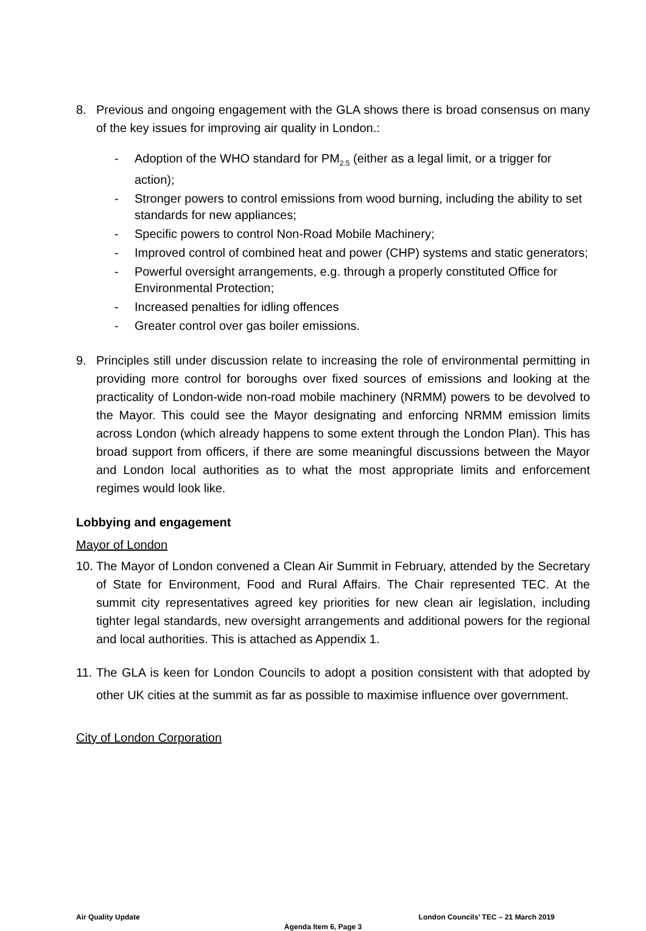8. Previous and ongoing engagement with the GLA shows there is broad consensus on many of the key issues for improving air quality in London.:
- Adoption of the WHO standard for PM<sub>2.5</sub> (either as a legal limit, or a trigger for action);
- Stronger powers to control emissions from wood burning, including the ability to set standards for new appliances;
- Specific powers to control Non-Road Mobile Machinery;
- Improved control of combined heat and power (CHP) systems and static generators;
- Powerful oversight arrangements, e.g. through a properly constituted Office for Environmental Protection;
- Increased penalties for idling offences
- Greater control over gas boiler emissions.
9. Principles still under discussion relate to increasing the role of environmental permitting in providing more control for boroughs over fixed sources of emissions and looking at the practicality of London-wide non-road mobile machinery (NRMM) powers to be devolved to the Mayor. This could see the Mayor designating and enforcing NRMM emission limits across London (which already happens to some extent through the London Plan). This has broad support from officers, if there are some meaningful discussions between the Mayor and London local authorities as to what the most appropriate limits and enforcement regimes would look like.
Lobbying and engagement
Mayor of London
10. The Mayor of London convened a Clean Air Summit in February, attended by the Secretary of State for Environment, Food and Rural Affairs. The Chair represented TEC. At the summit city representatives agreed key priorities for new clean air legislation, including tighter legal standards, new oversight arrangements and additional powers for the regional and local authorities. This is attached as Appendix 1.
11. The GLA is keen for London Councils to adopt a position consistent with that adopted by other UK cities at the summit as far as possible to maximise influence over government.
City of London Corporation
Air Quality Update London Councils’ TEC – 21 March 2019
Agenda Item 6, Page 3